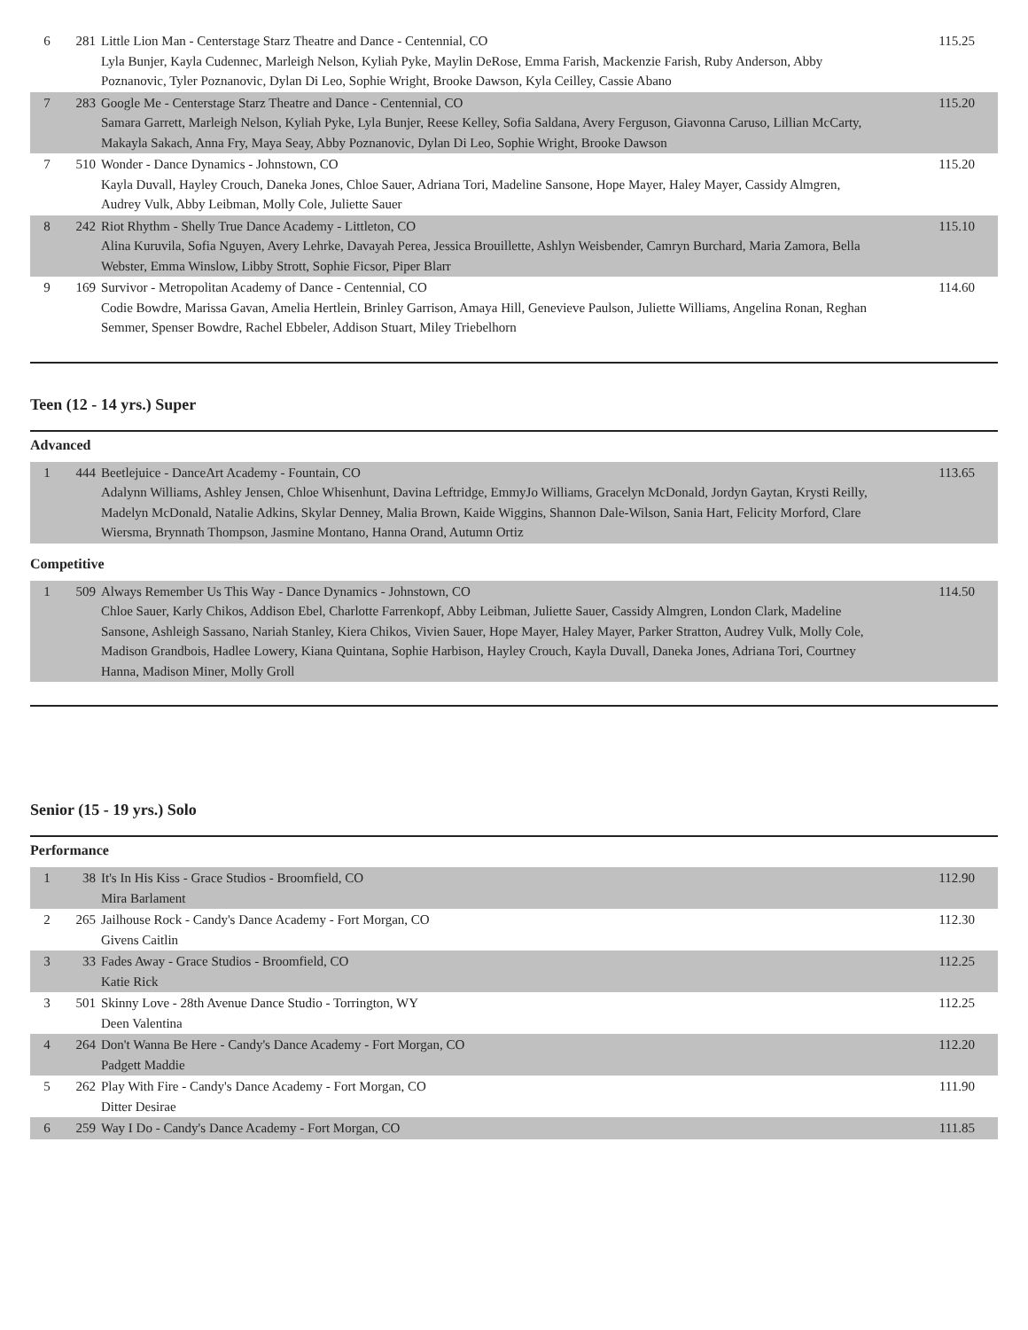| 6 | 281 | Little Lion Man - Centerstage Starz Theatre and Dance - Centennial, CO Lyla Bunjer, Kayla Cudennec, Marleigh Nelson, Kyliah Pyke, Maylin DeRose, Emma Farish, Mackenzie Farish, Ruby Anderson, Abby Poznanovic, Tyler Poznanovic, Dylan Di Leo, Sophie Wright, Brooke Dawson, Kyla Ceilley, Cassie Abano | 115.25 |
| 7 | 283 | Google Me - Centerstage Starz Theatre and Dance - Centennial, CO Samara Garrett, Marleigh Nelson, Kyliah Pyke, Lyla Bunjer, Reese Kelley, Sofia Saldana, Avery Ferguson, Giavonna Caruso, Lillian McCarty, Makayla Sakach, Anna Fry, Maya Seay, Abby Poznanovic, Dylan Di Leo, Sophie Wright, Brooke Dawson | 115.20 |
| 7 | 510 | Wonder - Dance Dynamics - Johnstown, CO Kayla Duvall, Hayley Crouch, Daneka Jones, Chloe Sauer, Adriana Tori, Madeline Sansone, Hope Mayer, Haley Mayer, Cassidy Almgren, Audrey Vulk, Abby Leibman, Molly Cole, Juliette Sauer | 115.20 |
| 8 | 242 | Riot Rhythm - Shelly True Dance Academy - Littleton, CO Alina Kuruvila, Sofia Nguyen, Avery Lehrke, Davayah Perea, Jessica Brouillette, Ashlyn Weisbender, Camryn Burchard, Maria Zamora, Bella Webster, Emma Winslow, Libby Strott, Sophie Ficsor, Piper Blarr | 115.10 |
| 9 | 169 | Survivor - Metropolitan Academy of Dance - Centennial, CO Codie Bowdre, Marissa Gavan, Amelia Hertlein, Brinley Garrison, Amaya Hill, Genevieve Paulson, Juliette Williams, Angelina Ronan, Reghan Semmer, Spenser Bowdre, Rachel Ebbeler, Addison Stuart, Miley Triebelhorn | 114.60 |
Teen (12 - 14 yrs.) Super
Advanced
| 1 | 444 | Beetlejuice - DanceArt Academy - Fountain, CO Adalynn Williams, Ashley Jensen, Chloe Whisenhunt, Davina Leftridge, EmmyJo Williams, Gracelyn McDonald, Jordyn Gaytan, Krysti Reilly, Madelyn McDonald, Natalie Adkins, Skylar Denney, Malia Brown, Kaide Wiggins, Shannon Dale-Wilson, Sania Hart, Felicity Morford, Clare Wiersma, Brynnath Thompson, Jasmine Montano, Hanna Orand, Autumn Ortiz | 113.65 |
Competitive
| 1 | 509 | Always Remember Us This Way - Dance Dynamics - Johnstown, CO Chloe Sauer, Karly Chikos, Addison Ebel, Charlotte Farrenkopf, Abby Leibman, Juliette Sauer, Cassidy Almgren, London Clark, Madeline Sansone, Ashleigh Sassano, Nariah Stanley, Kiera Chikos, Vivien Sauer, Hope Mayer, Haley Mayer, Parker Stratton, Audrey Vulk, Molly Cole, Madison Grandbois, Hadlee Lowery, Kiana Quintana, Sophie Harbison, Hayley Crouch, Kayla Duvall, Daneka Jones, Adriana Tori, Courtney Hanna, Madison Miner, Molly Groll | 114.50 |
Senior (15 - 19 yrs.) Solo
Performance
| 1 | 38 | It's In His Kiss - Grace Studios - Broomfield, CO Mira Barlament | 112.90 |
| 2 | 265 | Jailhouse Rock - Candy's Dance Academy - Fort Morgan, CO Givens Caitlin | 112.30 |
| 3 | 33 | Fades Away - Grace Studios - Broomfield, CO Katie Rick | 112.25 |
| 3 | 501 | Skinny Love - 28th Avenue Dance Studio - Torrington, WY Deen Valentina | 112.25 |
| 4 | 264 | Don't Wanna Be Here - Candy's Dance Academy - Fort Morgan, CO Padgett Maddie | 112.20 |
| 5 | 262 | Play With Fire - Candy's Dance Academy - Fort Morgan, CO Ditter Desirae | 111.90 |
| 6 | 259 | Way I Do - Candy's Dance Academy - Fort Morgan, CO | 111.85 |